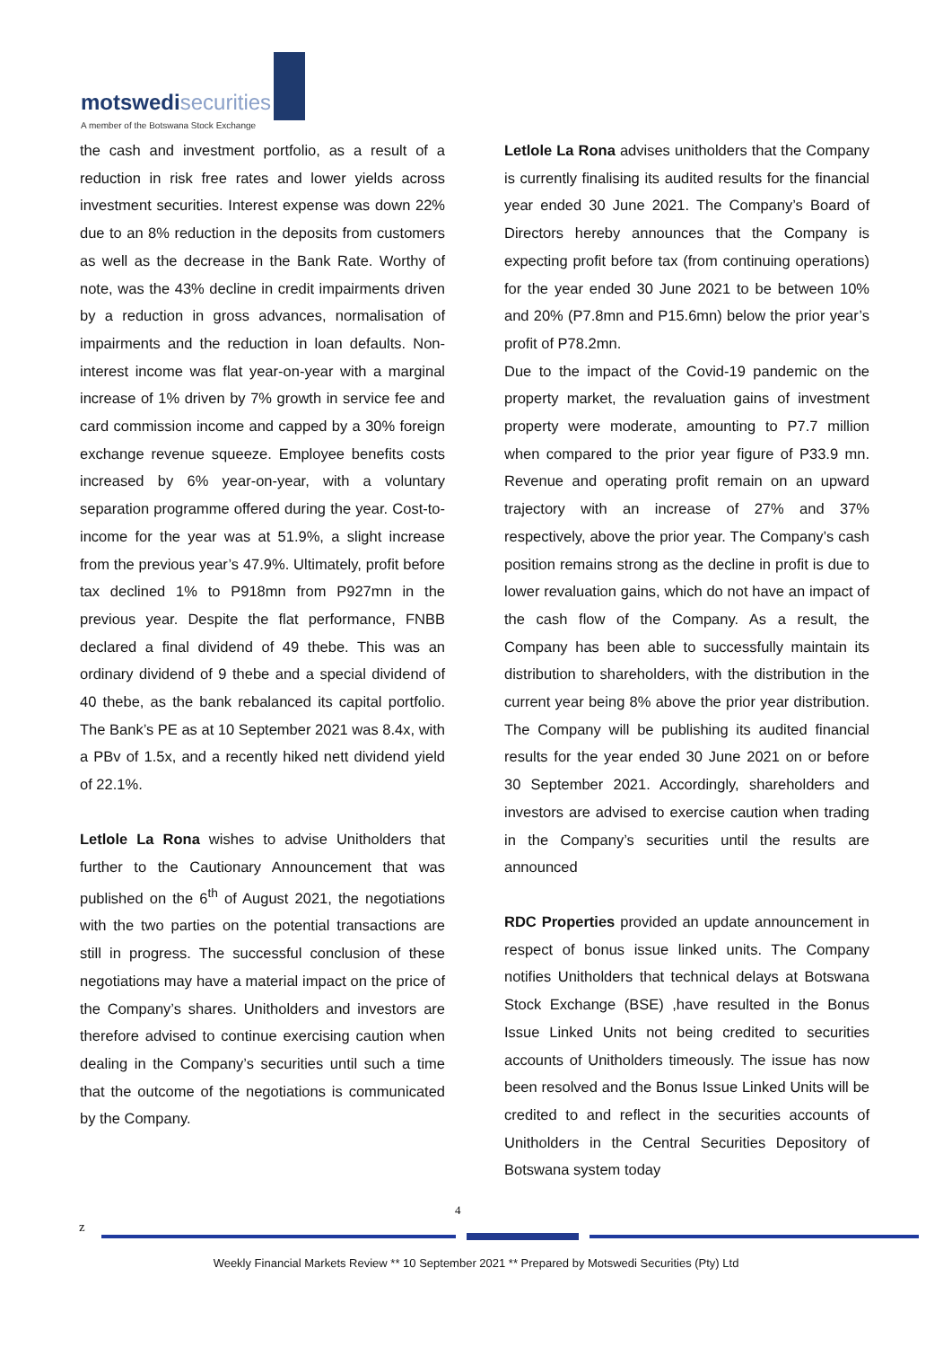motswedisecurities
A member of the Botswana Stock Exchange
the cash and investment portfolio, as a result of a reduction in risk free rates and lower yields across investment securities. Interest expense was down 22% due to an 8% reduction in the deposits from customers as well as the decrease in the Bank Rate. Worthy of note, was the 43% decline in credit impairments driven by a reduction in gross advances, normalisation of impairments and the reduction in loan defaults. Non-interest income was flat year-on-year with a marginal increase of 1% driven by 7% growth in service fee and card commission income and capped by a 30% foreign exchange revenue squeeze. Employee benefits costs increased by 6% year-on-year, with a voluntary separation programme offered during the year. Cost-to-income for the year was at 51.9%, a slight increase from the previous year’s 47.9%. Ultimately, profit before tax declined 1% to P918mn from P927mn in the previous year. Despite the flat performance, FNBB declared a final dividend of 49 thebe. This was an ordinary dividend of 9 thebe and a special dividend of 40 thebe, as the bank rebalanced its capital portfolio. The Bank’s PE as at 10 September 2021 was 8.4x, with a PBv of 1.5x, and a recently hiked nett dividend yield of 22.1%.
Letlole La Rona wishes to advise Unitholders that further to the Cautionary Announcement that was published on the 6<sup>th</sup> of August 2021, the negotiations with the two parties on the potential transactions are still in progress. The successful conclusion of these negotiations may have a material impact on the price of the Company’s shares. Unitholders and investors are therefore advised to continue exercising caution when dealing in the Company’s securities until such a time that the outcome of the negotiations is communicated by the Company.
Letlole La Rona advises unitholders that the Company is currently finalising its audited results for the financial year ended 30 June 2021. The Company’s Board of Directors hereby announces that the Company is expecting profit before tax (from continuing operations) for the year ended 30 June 2021 to be between 10% and 20% (P7.8mn and P15.6mn) below the prior year’s profit of P78.2mn.
Due to the impact of the Covid-19 pandemic on the property market, the revaluation gains of investment property were moderate, amounting to P7.7 million when compared to the prior year figure of P33.9 mn. Revenue and operating profit remain on an upward trajectory with an increase of 27% and 37% respectively, above the prior year. The Company’s cash position remains strong as the decline in profit is due to lower revaluation gains, which do not have an impact of the cash flow of the Company. As a result, the Company has been able to successfully maintain its distribution to shareholders, with the distribution in the current year being 8% above the prior year distribution. The Company will be publishing its audited financial results for the year ended 30 June 2021 on or before 30 September 2021. Accordingly, shareholders and investors are advised to exercise caution when trading in the Company’s securities until the results are announced
RDC Properties provided an update announcement in respect of bonus issue linked units. The Company notifies Unitholders that technical delays at Botswana Stock Exchange (BSE) ,have resulted in the Bonus Issue Linked Units not being credited to securities accounts of Unitholders timeously. The issue has now been resolved and the Bonus Issue Linked Units will be credited to and reflect in the securities accounts of Unitholders in the Central Securities Depository of Botswana system today
4
z
Weekly Financial Markets Review ** 10 September 2021 ** Prepared by Motswedi Securities (Pty) Ltd